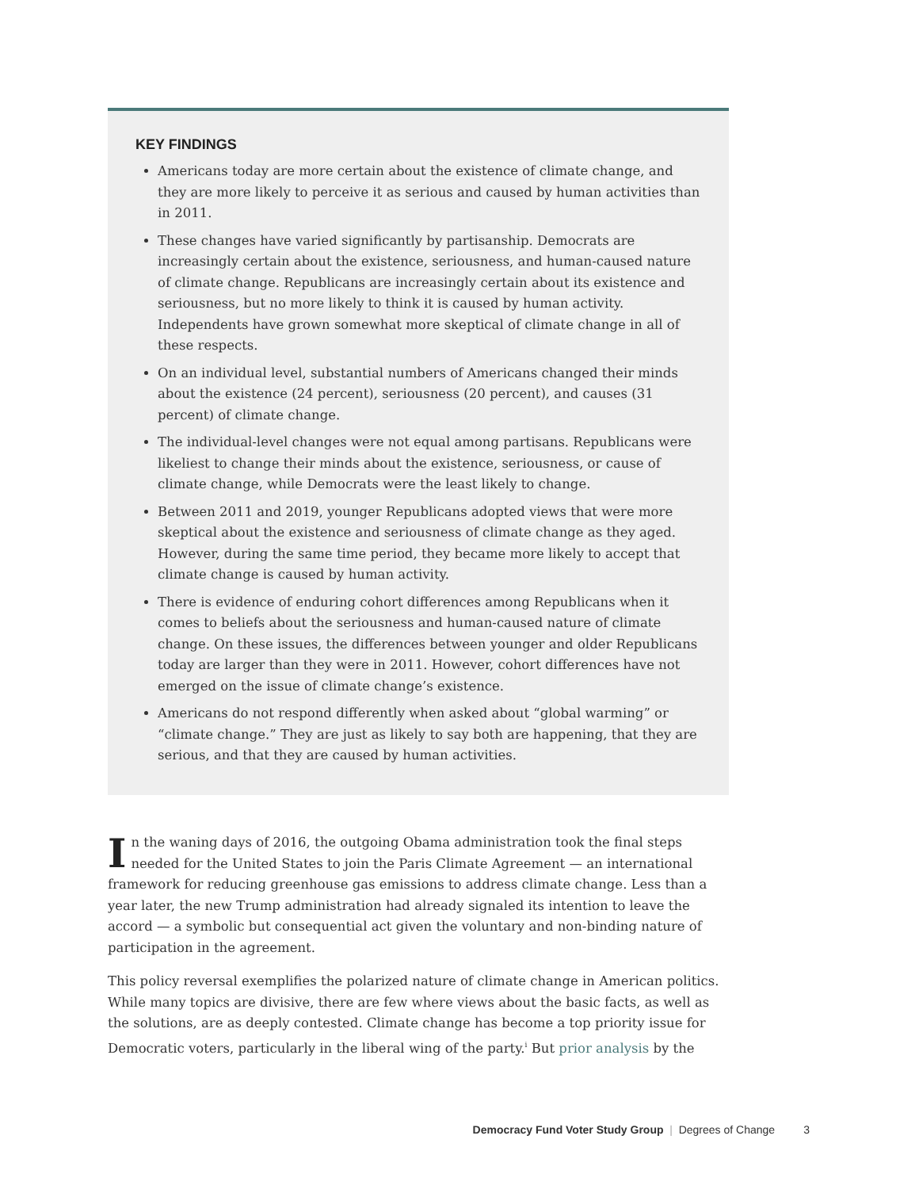KEY FINDINGS
Americans today are more certain about the existence of climate change, and they are more likely to perceive it as serious and caused by human activities than in 2011.
These changes have varied significantly by partisanship. Democrats are increasingly certain about the existence, seriousness, and human-caused nature of climate change. Republicans are increasingly certain about its existence and seriousness, but no more likely to think it is caused by human activity. Independents have grown somewhat more skeptical of climate change in all of these respects.
On an individual level, substantial numbers of Americans changed their minds about the existence (24 percent), seriousness (20 percent), and causes (31 percent) of climate change.
The individual-level changes were not equal among partisans. Republicans were likeliest to change their minds about the existence, seriousness, or cause of climate change, while Democrats were the least likely to change.
Between 2011 and 2019, younger Republicans adopted views that were more skeptical about the existence and seriousness of climate change as they aged. However, during the same time period, they became more likely to accept that climate change is caused by human activity.
There is evidence of enduring cohort differences among Republicans when it comes to beliefs about the seriousness and human-caused nature of climate change. On these issues, the differences between younger and older Republicans today are larger than they were in 2011. However, cohort differences have not emerged on the issue of climate change’s existence.
Americans do not respond differently when asked about “global warming” or “climate change.” They are just as likely to say both are happening, that they are serious, and that they are caused by human activities.
In the waning days of 2016, the outgoing Obama administration took the final steps needed for the United States to join the Paris Climate Agreement — an international framework for reducing greenhouse gas emissions to address climate change. Less than a year later, the new Trump administration had already signaled its intention to leave the accord — a symbolic but consequential act given the voluntary and non-binding nature of participation in the agreement.
This policy reversal exemplifies the polarized nature of climate change in American politics. While many topics are divisive, there are few where views about the basic facts, as well as the solutions, are as deeply contested. Climate change has become a top priority issue for Democratic voters, particularly in the liberal wing of the party.<sup>i</sup> But prior analysis by the
Democracy Fund Voter Study Group | Degrees of Change 3